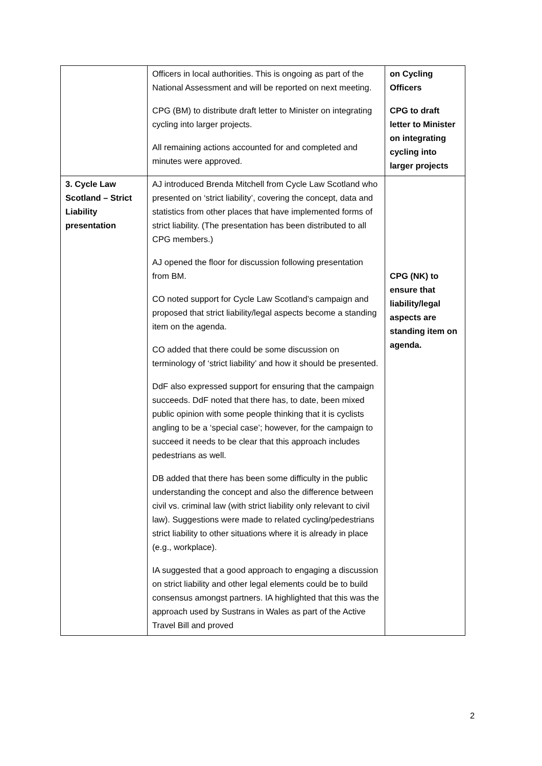| | Officers in local authorities. This is ongoing as part of the National Assessment and will be reported on next meeting. CPG (BM) to distribute draft letter to Minister on integrating cycling into larger projects. All remaining actions accounted for and completed and minutes were approved. | on Cycling Officers CPG to draft letter to Minister on integrating cycling into larger projects |
| 3. Cycle Law Scotland – Strict Liability presentation | AJ introduced Brenda Mitchell from Cycle Law Scotland who presented on ‘strict liability’, covering the concept, data and statistics from other places that have implemented forms of strict liability. (The presentation has been distributed to all CPG members.) AJ opened the floor for discussion following presentation from BM. CO noted support for Cycle Law Scotland’s campaign and proposed that strict liability/legal aspects become a standing item on the agenda. CO added that there could be some discussion on terminology of ‘strict liability’ and how it should be presented. DdF also expressed support for ensuring that the campaign succeeds. DdF noted that there has, to date, been mixed public opinion with some people thinking that it is cyclists angling to be a ‘special case’; however, for the campaign to succeed it needs to be clear that this approach includes pedestrians as well. DB added that there has been some difficulty in the public understanding the concept and also the difference between civil vs. criminal law (with strict liability only relevant to civil law). Suggestions were made to related cycling/pedestrians strict liability to other situations where it is already in place (e.g., workplace). IA suggested that a good approach to engaging a discussion on strict liability and other legal elements could be to build consensus amongst partners. IA highlighted that this was the approach used by Sustrans in Wales as part of the Active Travel Bill and proved | CPG (NK) to ensure that liability/legal aspects are standing item on agenda. |
2